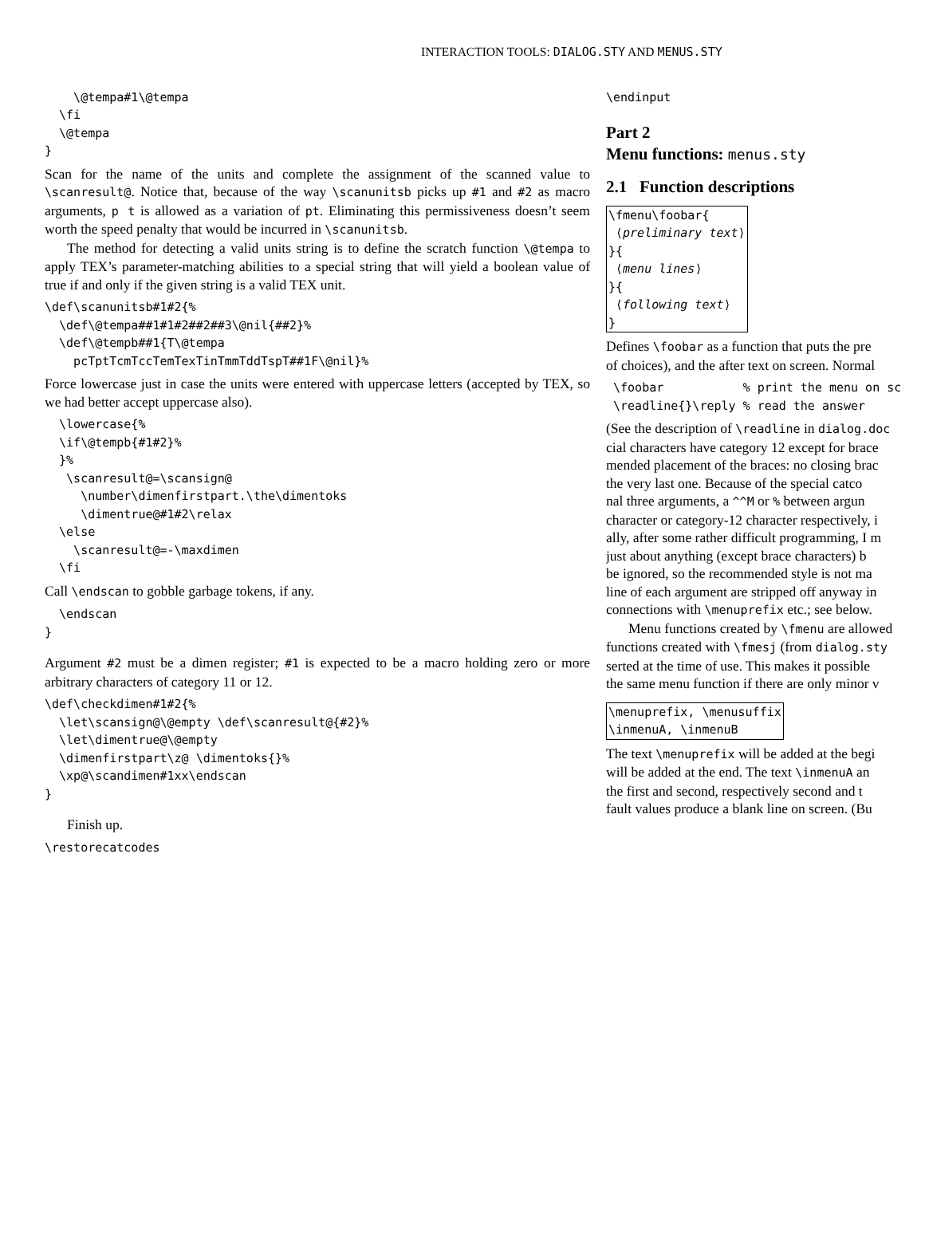INTERACTION TOOLS: DIALOG.STY AND MENUS.STY
    \@tempa#1\@tempa
  \fi
  \@tempa
}
Scan for the name of the units and complete the assignment of the scanned value to \scanresult@. Notice that, because of the way \scanunitsb picks up #1 and #2 as macro arguments, p t is allowed as a variation of pt. Eliminating this permissiveness doesn’t seem worth the speed penalty that would be incurred in \scanunitsb.
The method for detecting a valid units string is to define the scratch function \@tempa to apply TEX’s parameter-matching abilities to a special string that will yield a boolean value of true if and only if the given string is a valid TEX unit.
\def\scanunitsb#1#2{%
  \def\@tempa##1#1#2##2##3\@nil{##2}%
  \def\@tempb##1{T\@tempa
    pcTptTcmTccTemTexTinTmmTddTspT##1F\@nil}%
Force lowercase just in case the units were entered with uppercase letters (accepted by TEX, so we had better accept uppercase also).
  \lowercase{%
  \if\@tempb{#1#2}%
  }%
   \scanresult@=\scansign@
     \number\dimenfirstpart.\the\dimentoks
     \dimentrue@#1#2\relax
  \else
    \scanresult@=-\maxdimen
  \fi
Call \endscan to gobble garbage tokens, if any.
  \endscan
}
Argument #2 must be a dimen register; #1 is expected to be a macro holding zero or more arbitrary characters of category 11 or 12.
\def\checkdimen#1#2{%
  \let\scansign@\@empty \def\scanresult@{#2}%
  \let\dimentrue@\@empty
  \dimenfirstpart\z@ \dimentoks{}%
  \xp@\scandimen#1xx\endscan
}
Finish up.
\restorecatcodes
\endinput
Part 2
Menu functions: menus.sty
2.1 Function descriptions
\fmenu\foobar{
 ⟨preliminary text⟩
}{
 ⟨menu lines⟩
}{
 ⟨following text⟩
}
Defines \foobar as a function that puts the pre
of choices), and the after text on screen. Normal
 \foobar           % print the menu on sc
 \readline{}\reply % read the answer
(See the description of \readline in dialog.doc
cial characters have category 12 except for brace
mended placement of the braces: no closing brac
the very last one. Because of the special catco
nal three arguments, a ^^M or % between argun
character or category-12 character respectively, i
ally, after some rather difficult programming, I m
just about anything (except brace characters) b
be ignored, so the recommended style is not ma
line of each argument are stripped off anyway in
connections with \menuprefix etc.; see below.
Menu functions created by \fmenu are allowed
functions created with \fmesj (from dialog.sty
serted at the time of use. This makes it possible
the same menu function if there are only minor v
\menuprefix, \menusuffix
\inmenuA, \inmenuB
The text \menuprefix will be added at the begi
will be added at the end. The text \inmenuA an
the first and second, respectively second and t
fault values produce a blank line on screen. (Bu